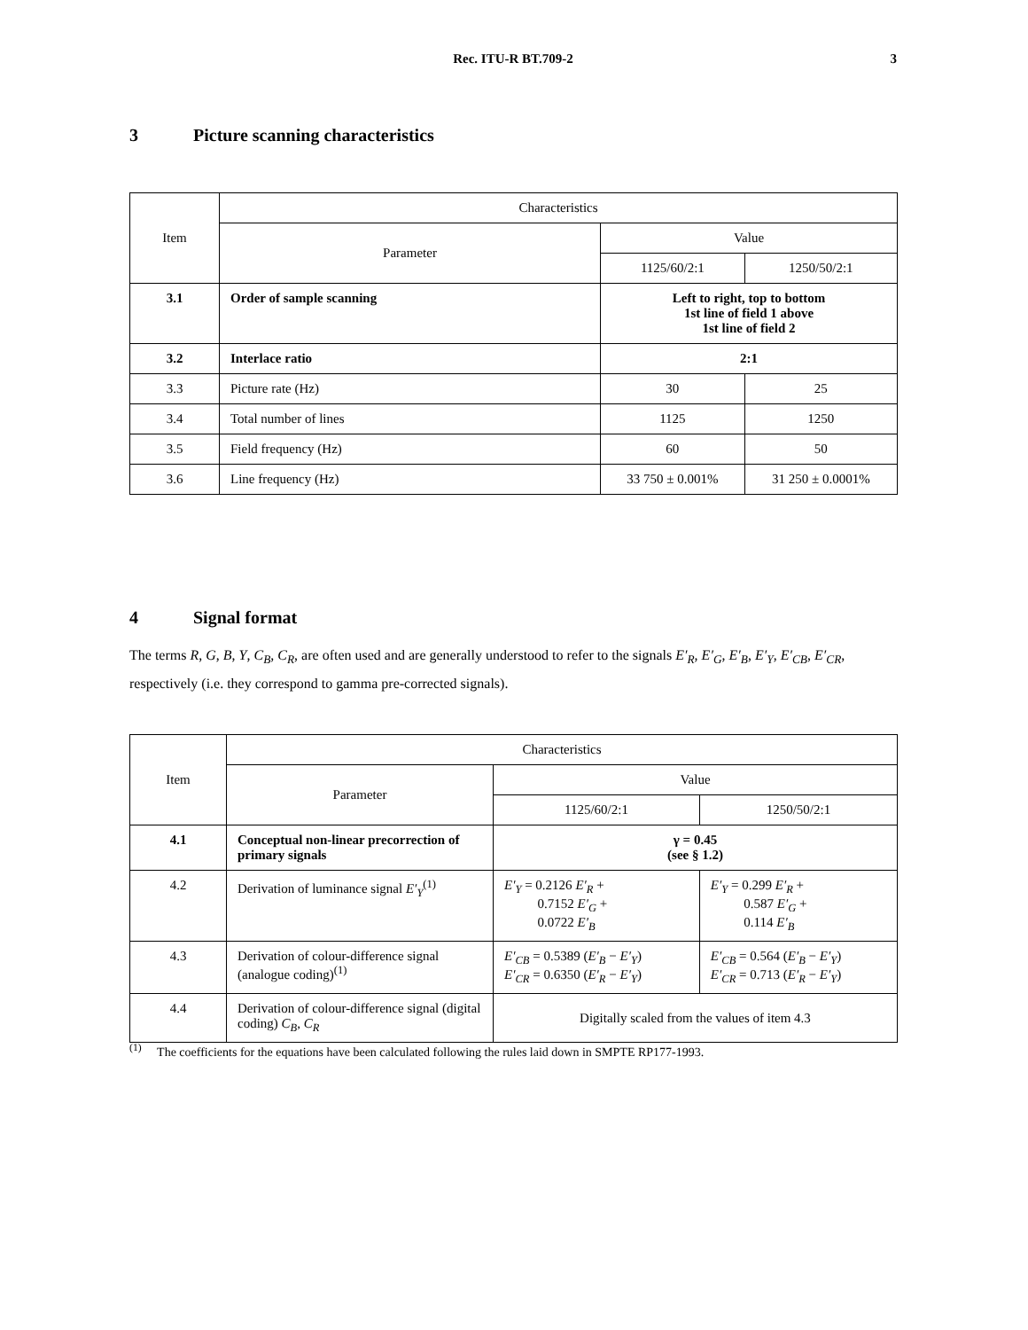Rec. ITU-R BT.709-2
3
3 Picture scanning characteristics
| Item | Characteristics | | |
| --- | --- | --- | --- |
| | Parameter | Value | |
| | | 1125/60/2:1 | 1250/50/2:1 |
| 3.1 | Order of sample scanning | Left to right, top to bottom 1st line of field 1 above 1st line of field 2 | |
| 3.2 | Interlace ratio | 2:1 | |
| 3.3 | Picture rate (Hz) | 30 | 25 |
| 3.4 | Total number of lines | 1125 | 1250 |
| 3.5 | Field frequency (Hz) | 60 | 50 |
| 3.6 | Line frequency (Hz) | 33 750 ± 0.001% | 31 250 ± 0.0001% |
4 Signal format
The terms R, G, B, Y, C<sub>B</sub>, C<sub>R</sub>, are often used and are generally understood to refer to the signals E′<sub>R</sub>, E′<sub>G</sub>, E′<sub>B</sub>, E′<sub>Y</sub>, E′<sub>CB</sub>, E′<sub>CR</sub>, respectively (i.e. they correspond to gamma pre-corrected signals).
| Item | Characteristics | | |
| --- | --- | --- | --- |
| | Parameter | Value | |
| | | 1125/60/2:1 | 1250/50/2:1 |
| 4.1 | Conceptual non-linear precorrection of primary signals | γ = 0.45 (see § 1.2) | |
| 4.2 | Derivation of luminance signal E′<sub>Y</sub><sup>(1)</sup> | E′<sub>Y</sub> = 0.2126 E′<sub>R</sub> + 0.7152 E′<sub>G</sub> + 0.0722 E′<sub>B</sub> | E′<sub>Y</sub> = 0.299 E′<sub>R</sub> + 0.587 E′<sub>G</sub> + 0.114 E′<sub>B</sub> |
| 4.3 | Derivation of colour-difference signal (analogue coding)<sup>(1)</sup> | E′<sub>CB</sub> = 0.5389 ( E′<sub>B</sub> − E′<sub>Y</sub> ) E′<sub>CR</sub> = 0.6350 ( E′<sub>R</sub> − E′<sub>Y</sub> ) | E′<sub>CB</sub> = 0.564 ( E′<sub>B</sub> − E′<sub>Y</sub> ) E′<sub>CR</sub> = 0.713 ( E′<sub>R</sub> − E′<sub>Y</sub> ) |
| 4.4 | Derivation of colour-difference signal (digital coding) C<sub>B</sub> , C<sub>R</sub> | Digitally scaled from the values of item 4.3 | |
<sup>(1)</sup> The coefficients for the equations have been calculated following the rules laid down in SMPTE RP177-1993.